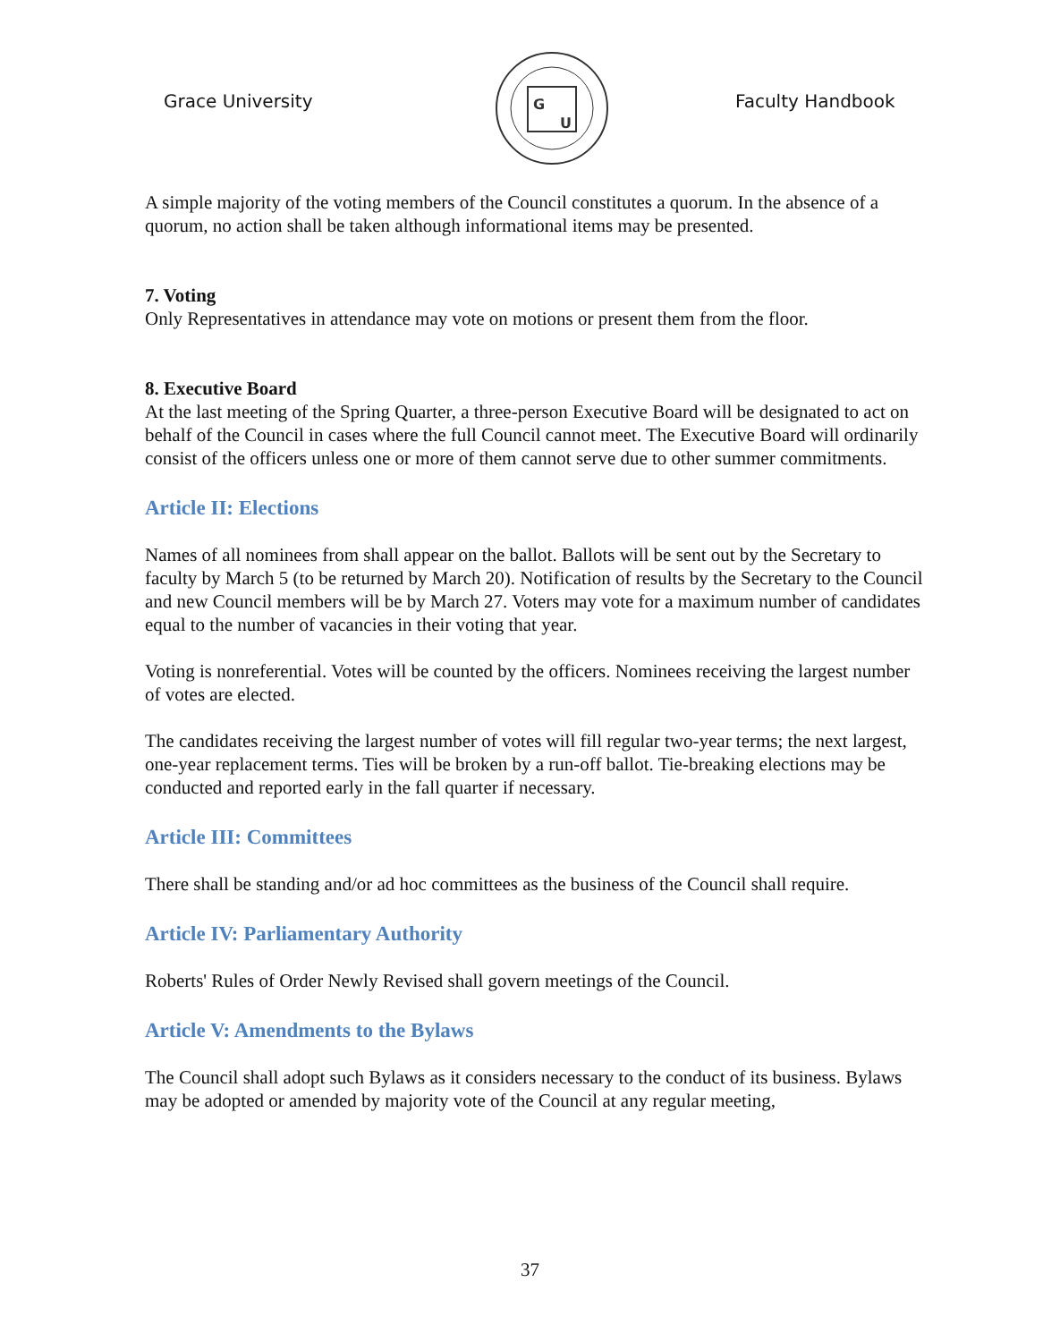Grace University
G
U
Faculty Handbook
A simple majority of the voting members of the Council constitutes a quorum. In the absence of a quorum, no action shall be taken although informational items may be presented.
7. Voting
Only Representatives in attendance may vote on motions or present them from the floor.
8. Executive Board
At the last meeting of the Spring Quarter, a three-person Executive Board will be designated to act on behalf of the Council in cases where the full Council cannot meet. The Executive Board will ordinarily consist of the officers unless one or more of them cannot serve due to other summer commitments.
Article II: Elections
Names of all nominees from shall appear on the ballot. Ballots will be sent out by the Secretary to faculty by March 5 (to be returned by March 20). Notification of results by the Secretary to the Council and new Council members will be by March 27. Voters may vote for a maximum number of candidates equal to the number of vacancies in their voting that year.
Voting is nonreferential. Votes will be counted by the officers. Nominees receiving the largest number of votes are elected.
The candidates receiving the largest number of votes will fill regular two-year terms; the next largest, one-year replacement terms. Ties will be broken by a run-off ballot. Tie-breaking elections may be conducted and reported early in the fall quarter if necessary.
Article III: Committees
There shall be standing and/or ad hoc committees as the business of the Council shall require.
Article IV: Parliamentary Authority
Roberts' Rules of Order Newly Revised shall govern meetings of the Council.
Article V: Amendments to the Bylaws
The Council shall adopt such Bylaws as it considers necessary to the conduct of its business. Bylaws may be adopted or amended by majority vote of the Council at any regular meeting,
37